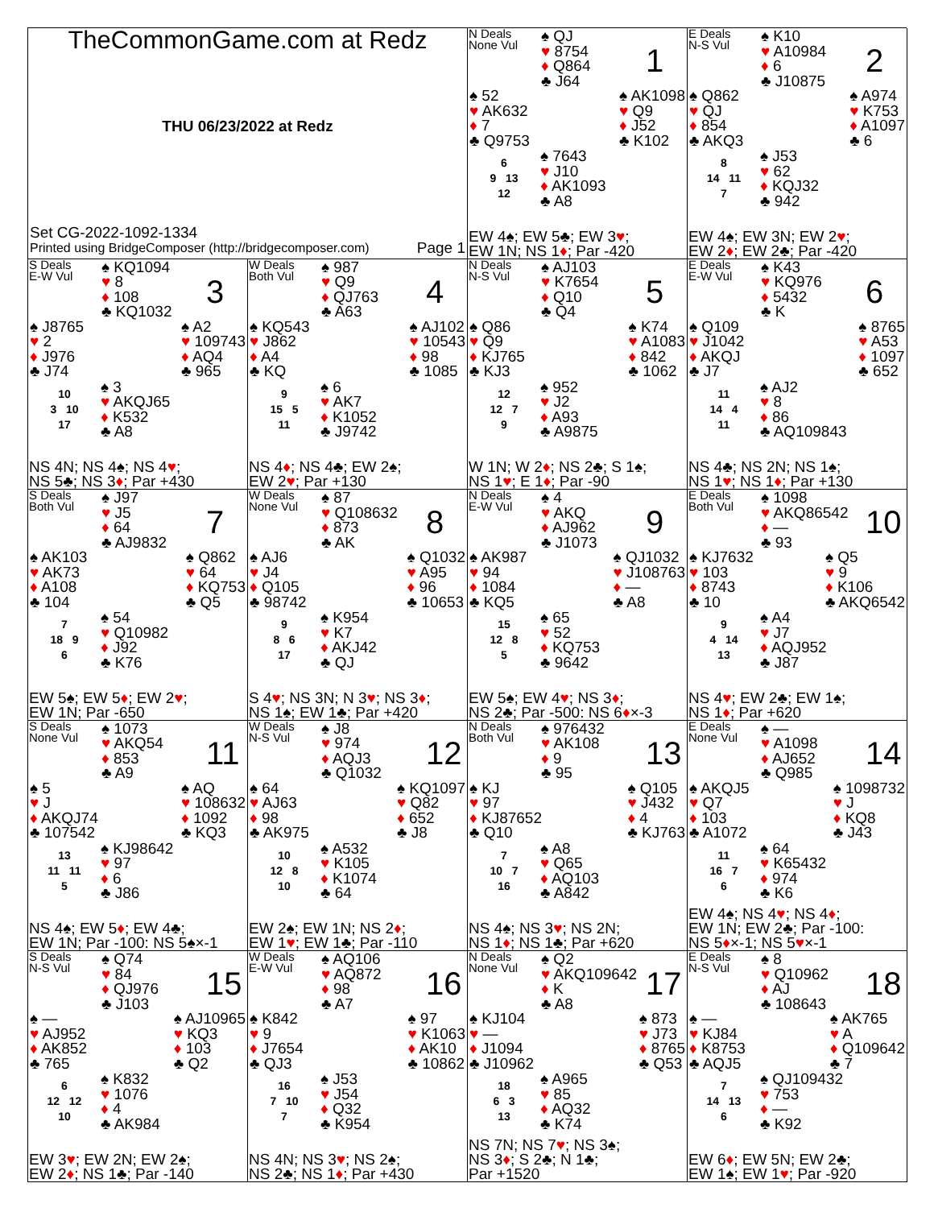TheCommonGame.com at Redz
THU 06/23/2022 at Redz
Set CG-2022-1092-1334
Printed using BridgeComposer (http://bridgecomposer.com) Page 1
N Deals
None Vul
♠ QJ
♥ 8754
♦ Q864
♣ J64
1
♠ 52
♥ AK632
♦ 7
♣ Q9753
♠ AK1098
♥ Q9
♦ J52
♣ K102
6
9 13
12
♠ 7643
♥ J10
♦ AK1093
♣ A8
EW 4♠; EW 5♣; EW 3♥;
EW 1N; NS 1♦; Par -420
E Deals
N-S Vul
♠ K10
♥ A10984
♦ 6
♣ J10875
2
♠ Q862
♥ QJ
♦ 854
♣ AKQ3
♠ A974
♥ K753
♦ A1097
♣ 6
8
14 11
7
♠ J53
♥ 62
♦ KQJ32
♣ 942
EW 4♠; EW 3N; EW 2♥;
EW 2♦; EW 2♣; Par -420
S Deals
E-W Vul
♠ KQ1094
♥ 8
♦ 108
♣ KQ1032
3
♠ J8765
♥ 2
♦ J976
♣ J74
♠ A2
♥ 109743
♦ AQ4
♣ 965
10
3 10
17
♠ 3
♥ AKQJ65
♦ K532
♣ A8
NS 4N; NS 4♠; NS 4♥;
NS 5♣; NS 3♦; Par +430
W Deals
Both Vul
♠ 987
♥ Q9
♦ QJ763
♣ A63
4
♠ KQ543
♥ J862
♦ A4
♣ KQ
♠ AJ102
♥ 10543
♦ 98
♣ 1085
9
15 5
11
♠ 6
♥ AK7
♦ K1052
♣ J9742
NS 4♦; NS 4♣; EW 2♠;
EW 2♥; Par +130
N Deals
N-S Vul
♠ AJ103
♥ K7654
♦ Q10
♣ Q4
5
♠ Q86
♥ Q9
♦ KJ765
♣ KJ3
♠ K74
♥ A1083
♦ 842
♣ 1062
12
12 7
9
♠ 952
♥ J2
♦ A93
♣ A9875
W 1N; W 2♦; NS 2♣; S 1♠;
NS 1♥; E 1♦; Par -90
E Deals
E-W Vul
♠ K43
♥ KQ976
♦ 5432
♣ K
6
♠ Q109
♥ J1042
♦ AKQJ
♣ J7
♠ 8765
♥ A53
♦ 1097
♣ 652
11
14 4
11
♠ AJ2
♥ 8
♦ 86
♣ AQ109843
NS 4♣; NS 2N; NS 1♠;
NS 1♥; NS 1♦; Par +130
S Deals
Both Vul
♠ J97
♥ J5
♦ 64
♣ AJ9832
7
♠ AK103
♥ AK73
♦ A108
♣ 104
♠ Q862
♥ 64
♦ KQ753
♣ Q5
7
18 9
6
♠ 54
♥ Q10982
♦ J92
♣ K76
EW 5♠; EW 5♦; EW 2♥;
EW 1N; Par -650
W Deals
None Vul
♠ 87
♥ Q108632
♦ 873
♣ AK
8
♠ AJ6
♥ J4
♦ Q105
♣ 98742
♠ Q1032
♥ A95
♦ 96
♣ 10653
9
8 6
17
♠ K954
♥ K7
♦ AKJ42
♣ QJ
S 4♥; NS 3N; N 3♥; NS 3♦;
NS 1♠; EW 1♣; Par +420
N Deals
E-W Vul
♠ 4
♥ AKQ
♦ AJ962
♣ J1073
9
♠ AK987
♥ 94
♦ 1084
♣ KQ5
♠ QJ1032
♥ J108763
♦ —
♣ A8
15
12 8
5
♠ 65
♥ 52
♦ KQ753
♣ 9642
EW 5♠; EW 4♥; NS 3♦;
NS 2♣; Par -500: NS 6♦×-3
E Deals
Both Vul
♠ 1098
♥ AKQ86542
♦ —
♣ 93
10
♠ KJ7632
♥ 103
♦ 8743
♣ 10
♠ Q5
♥ 9
♦ K106
♣ AKQ6542
9
4 14
13
♠ A4
♥ J7
♦ AQJ952
♣ J87
NS 4♥; EW 2♣; EW 1♠;
NS 1♦; Par +620
S Deals
None Vul
♠ 1073
♥ AKQ54
♦ 853
♣ A9
11
♠ 5
♥ J
♦ AKQJ74
♣ 107542
♠ AQ
♥ 108632
♦ 1092
♣ KQ3
13
11 11
5
♠ KJ98642
♥ 97
♦ 6
♣ J86
NS 4♠; EW 5♦; EW 4♣;
EW 1N; Par -100: NS 5♠×-1
W Deals
N-S Vul
♠ J8
♥ 974
♦ AQJ3
♣ Q1032
12
♠ 64
♥ AJ63
♦ 98
♣ AK975
♠ KQ1097
♥ Q82
♦ 652
♣ J8
10
12 8
10
♠ A532
♥ K105
♦ K1074
♣ 64
EW 2♠; EW 1N; NS 2♦;
EW 1♥; EW 1♣; Par -110
N Deals
Both Vul
♠ 976432
♥ AK108
♦ 9
♣ 95
13
♠ KJ
♥ 97
♦ KJ87652
♣ Q10
♠ Q105
♥ J432
♦ 4
♣ KJ763
7
10 7
16
♠ A8
♥ Q65
♦ AQ103
♣ A842
NS 4♠; NS 3♥; NS 2N;
NS 1♦; NS 1♣; Par +620
E Deals
None Vul
♠ —
♥ A1098
♦ AJ652
♣ Q985
14
♠ AKQJ5
♥ Q7
♦ 103
♣ A1072
♠ 1098732
♥ J
♦ KQ8
♣ J43
11
16 7
6
♠ 64
♥ K65432
♦ 974
♣ K6
EW 4♠; NS 4♥; NS 4♦;
EW 1N; EW 2♣; Par -100:
NS 5♦×-1; NS 5♥×-1
S Deals
N-S Vul
♠ Q74
♥ 84
♦ QJ976
♣ J103
15
♠ —
♥ AJ952
♦ AK852
♣ 765
♠ AJ10965
♥ KQ3
♦ 103
♣ Q2
6
12 12
10
♠ K832
♥ 1076
♦ 4
♣ AK984
EW 3♥; EW 2N; EW 2♠;
EW 2♦; NS 1♣; Par -140
W Deals
E-W Vul
♠ AQ106
♥ AQ872
♦ 98
♣ A7
16
♠ K842
♥ 9
♦ J7654
♣ QJ3
♠ 97
♥ K1063
♦ AK10
♣ 10862
16
7 10
7
♠ J53
♥ J54
♦ Q32
♣ K954
NS 4N; NS 3♥; NS 2♠;
NS 2♣; NS 1♦; Par +430
N Deals
None Vul
♠ Q2
♥ AKQ109642
♦ K
♣ A8
17
♠ KJ104
♥ —
♦ J1094
♣ J10962
♠ 873
♥ J73
♦ 8765
♣ Q53
18
6 3
13
♠ A965
♥ 85
♦ AQ32
♣ K74
NS 7N; NS 7♥; NS 3♠;
NS 3♦; S 2♣; N 1♣;
Par +1520
E Deals
N-S Vul
♠ 8
♥ Q10962
♦ AJ
♣ 108643
18
♠ —
♥ KJ84
♦ K8753
♣ AQJ5
♠ AK765
♥ A
♦ Q109642
♣ 7
7
14 13
6
♠ QJ109432
♥ 753
♦ —
♣ K92
EW 6♦; EW 5N; EW 2♣;
EW 1♠; EW 1♥; Par -920